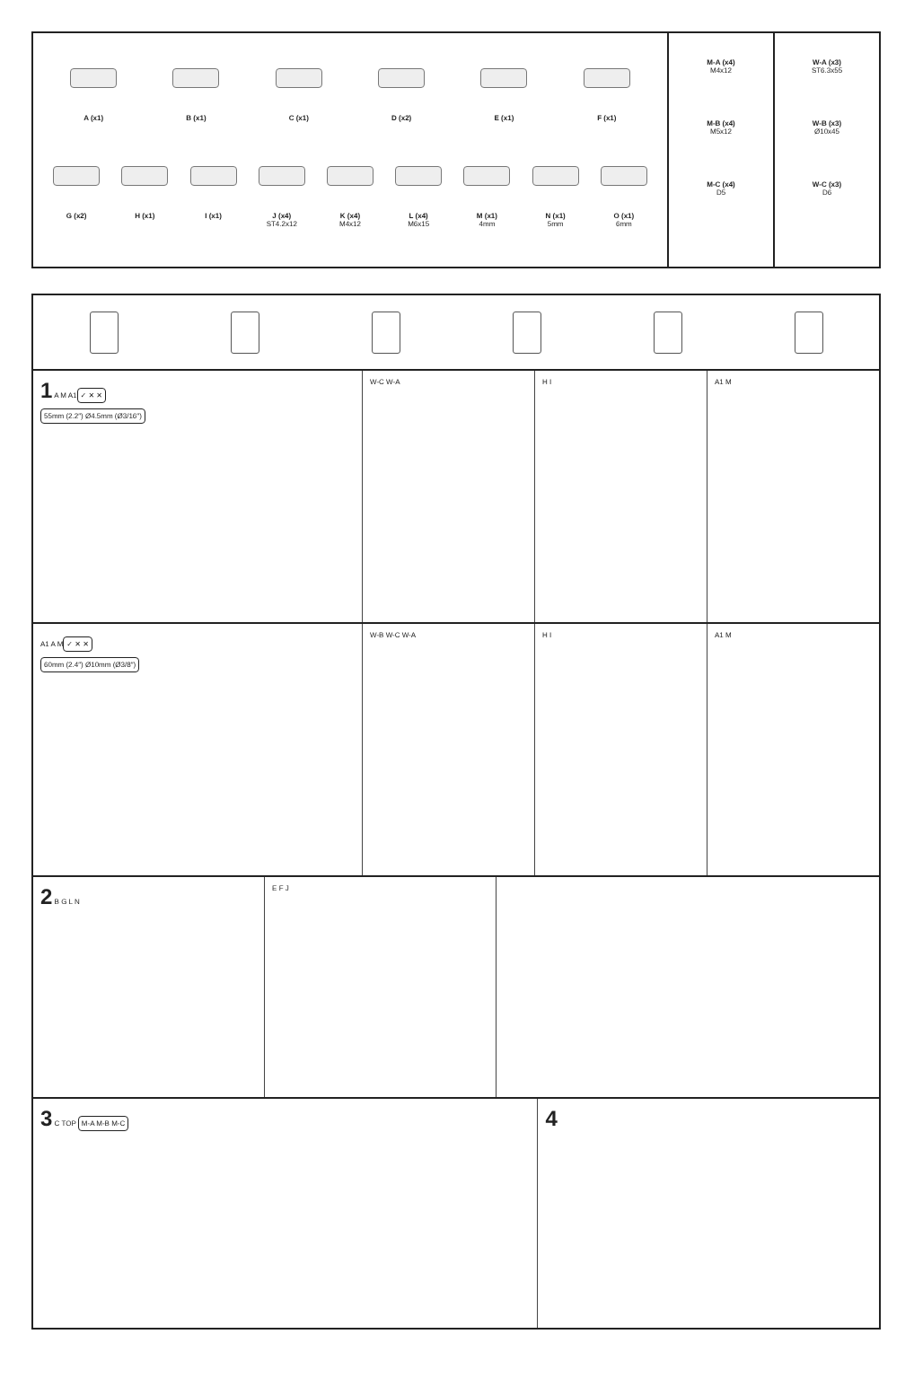A (x1) B (x1) C (x1) D (x2) E (x1) F (x1)
G (x2) H (x1) I (x1) J (x4)
ST4.2x12
K (x4)
M4x12
L (x4)
M6x15
M (x1)
4mm
N (x1)
5mm
O (x1)
6mm
M-A (x4)
M4x12
M-B (x4)
M5x12
M-C (x4)
D5
W-A (x3)
ST6.3x55
W-B (x3)
Ø10x45
W-C (x3)
D6
1 A M A1
✓ ✕ ✕
55mm (2.2″) Ø4.5mm (Ø3/16″)
W-C W-A H I A1 M
A1 A M
✓ ✕ ✕
60mm (2.4″) Ø10mm (Ø3/8″)
W-B W-C W-A H I A1 M
2 B G L N E F J
3 C TOP
M-A M-B M-C
4